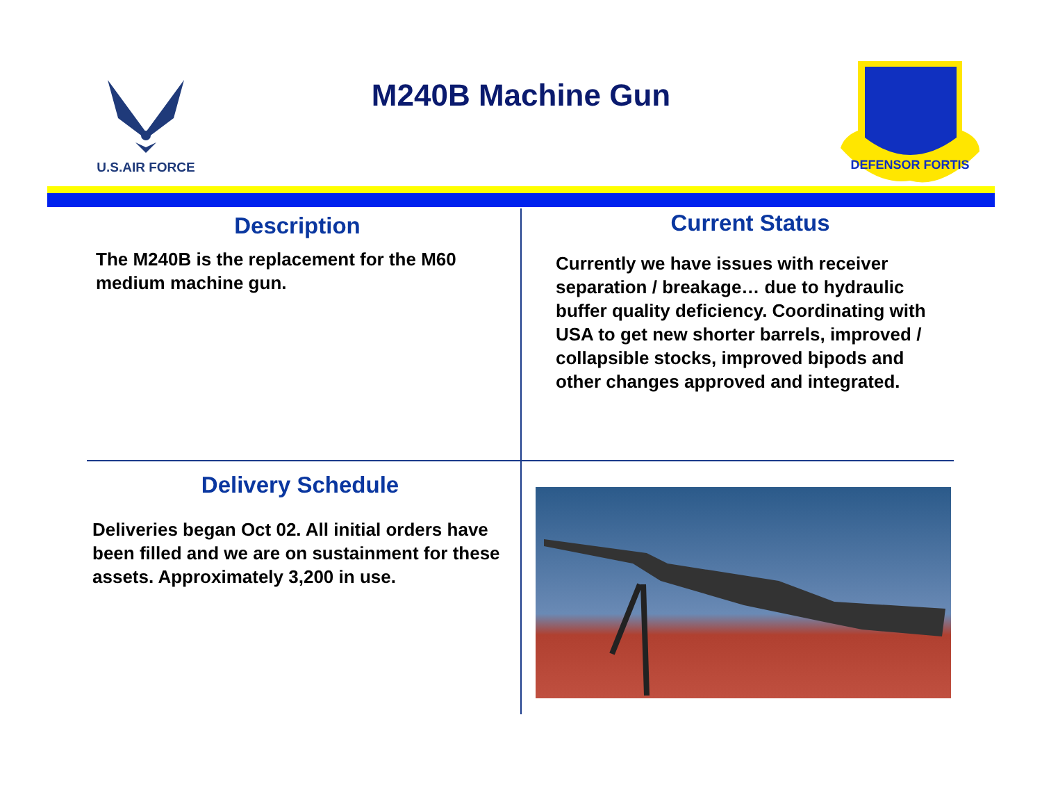U.S.AIR FORCE
M240B Machine Gun
DEFENSOR FORTIS
Description
The M240B is the replacement for the M60 medium machine gun.
Current Status
Currently we have issues with receiver separation / breakage… due to hydraulic buffer quality deficiency. Coordinating with USA to get new shorter barrels, improved / collapsible stocks, improved bipods and other changes approved and integrated.
Delivery Schedule
Deliveries began Oct 02. All initial orders have been filled and we are on sustainment for these assets. Approximately 3,200 in use.